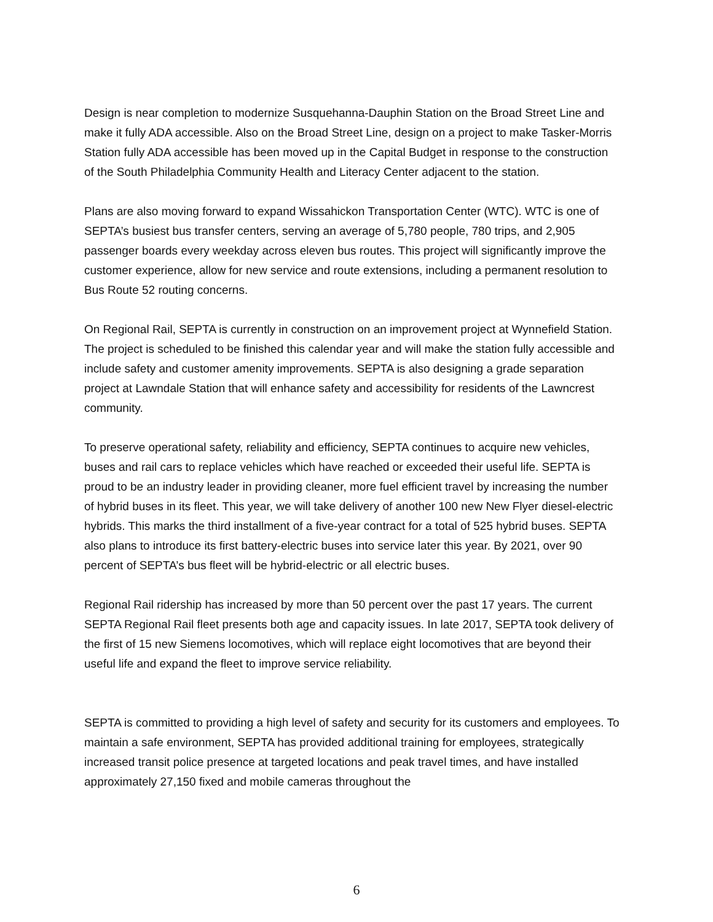Design is near completion to modernize Susquehanna-Dauphin Station on the Broad Street Line and make it fully ADA accessible. Also on the Broad Street Line, design on a project to make Tasker-Morris Station fully ADA accessible has been moved up in the Capital Budget in response to the construction of the South Philadelphia Community Health and Literacy Center adjacent to the station.
Plans are also moving forward to expand Wissahickon Transportation Center (WTC). WTC is one of SEPTA’s busiest bus transfer centers, serving an average of 5,780 people, 780 trips, and 2,905 passenger boards every weekday across eleven bus routes. This project will significantly improve the customer experience, allow for new service and route extensions, including a permanent resolution to Bus Route 52 routing concerns.
On Regional Rail, SEPTA is currently in construction on an improvement project at Wynnefield Station. The project is scheduled to be finished this calendar year and will make the station fully accessible and include safety and customer amenity improvements. SEPTA is also designing a grade separation project at Lawndale Station that will enhance safety and accessibility for residents of the Lawncrest community.
To preserve operational safety, reliability and efficiency, SEPTA continues to acquire new vehicles, buses and rail cars to replace vehicles which have reached or exceeded their useful life. SEPTA is proud to be an industry leader in providing cleaner, more fuel efficient travel by increasing the number of hybrid buses in its fleet. This year, we will take delivery of another 100 new New Flyer diesel-electric hybrids. This marks the third installment of a five-year contract for a total of 525 hybrid buses. SEPTA also plans to introduce its first battery-electric buses into service later this year. By 2021, over 90 percent of SEPTA’s bus fleet will be hybrid-electric or all electric buses.
Regional Rail ridership has increased by more than 50 percent over the past 17 years. The current SEPTA Regional Rail fleet presents both age and capacity issues. In late 2017, SEPTA took delivery of the first of 15 new Siemens locomotives, which will replace eight locomotives that are beyond their useful life and expand the fleet to improve service reliability.
SEPTA is committed to providing a high level of safety and security for its customers and employees. To maintain a safe environment, SEPTA has provided additional training for employees, strategically increased transit police presence at targeted locations and peak travel times, and have installed approximately 27,150 fixed and mobile cameras throughout the
6